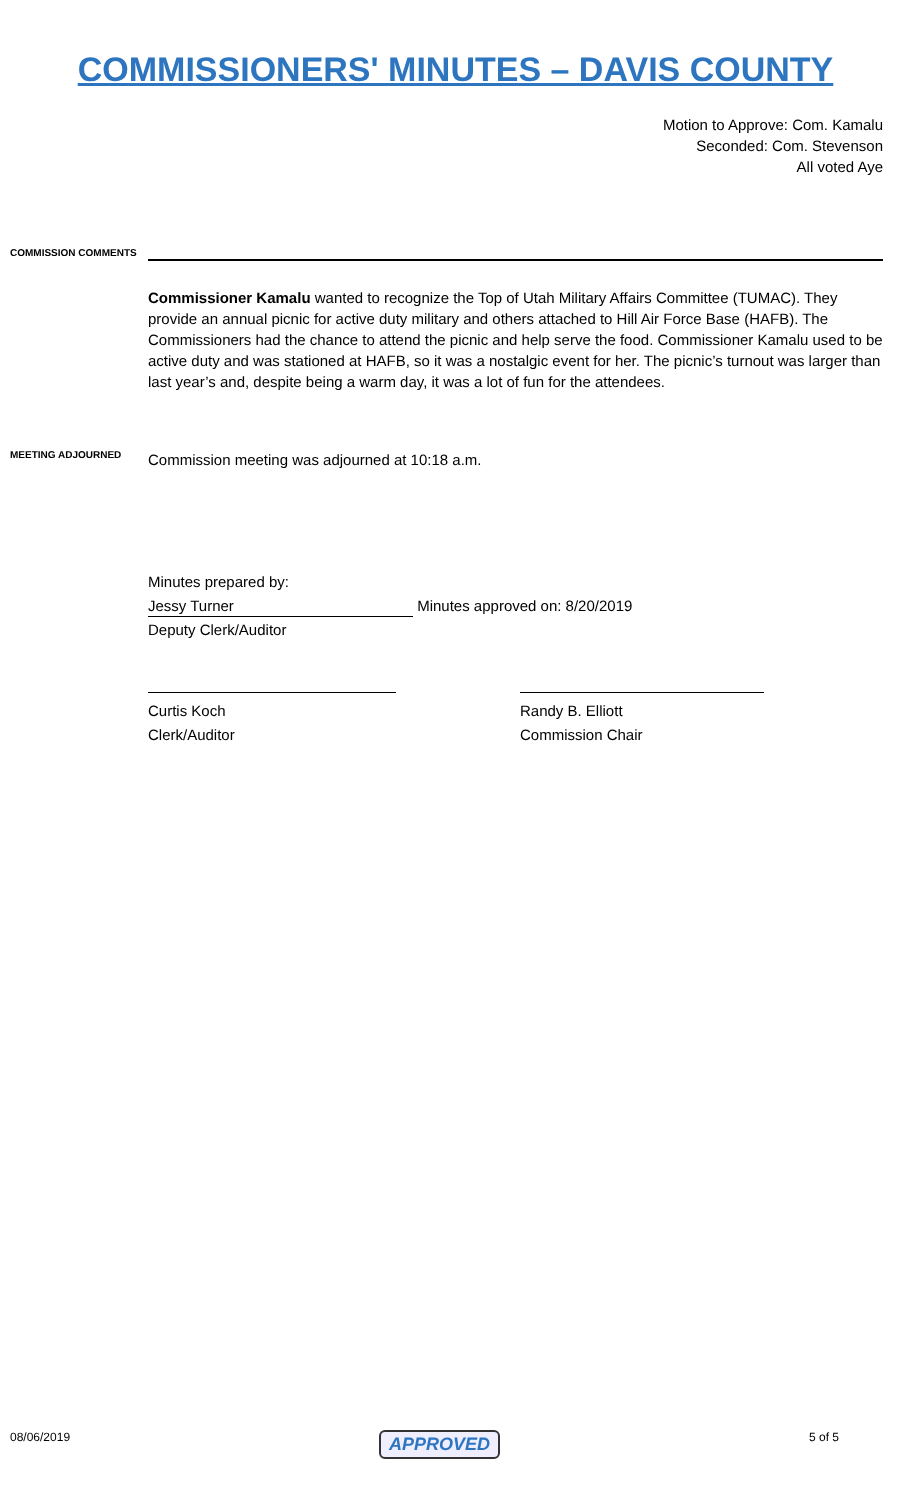COMMISSIONERS' MINUTES – DAVIS COUNTY
Motion to Approve: Com. Kamalu
Seconded: Com. Stevenson
All voted Aye
COMMISSION COMMENTS
Commissioner Kamalu wanted to recognize the Top of Utah Military Affairs Committee (TUMAC). They provide an annual picnic for active duty military and others attached to Hill Air Force Base (HAFB). The Commissioners had the chance to attend the picnic and help serve the food. Commissioner Kamalu used to be active duty and was stationed at HAFB, so it was a nostalgic event for her. The picnic’s turnout was larger than last year’s and, despite being a warm day, it was a lot of fun for the attendees.
MEETING ADJOURNED
Commission meeting was adjourned at 10:18 a.m.
Minutes prepared by:
Jessy Turner Minutes approved on: 8/20/2019
Deputy Clerk/Auditor
Curtis Koch
Clerk/Auditor
Randy B. Elliott
Commission Chair
08/06/2019 APPROVED 5 of 5